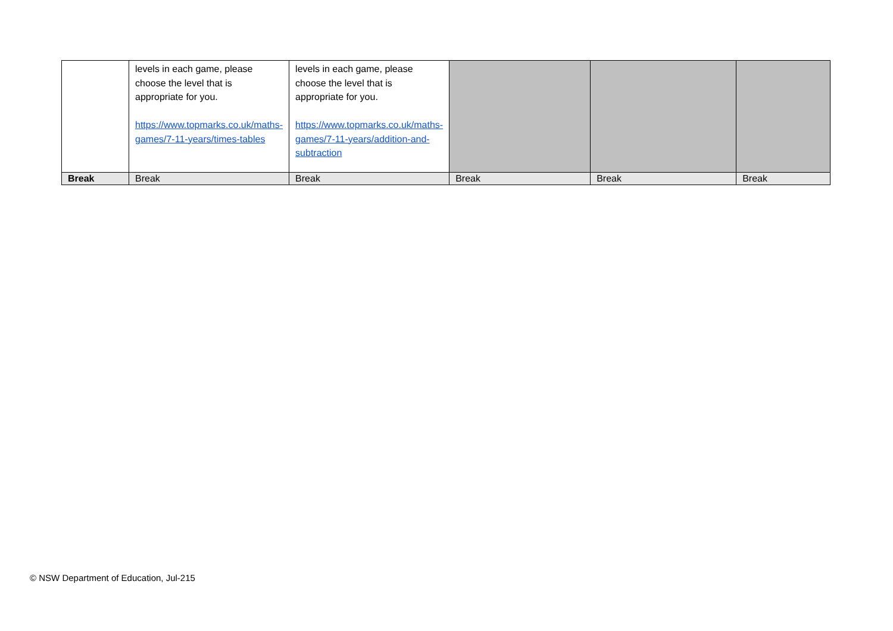| | levels in each game, please choose the level that is appropriate for you. https://www.topmarks.co.uk/maths-games/7-11-years/times-tables | levels in each game, please choose the level that is appropriate for you. https://www.topmarks.co.uk/maths-games/7-11-years/addition-and-subtraction | | | |
| Break | Break | Break | Break | Break | Break |
© NSW Department of Education, Jul-215